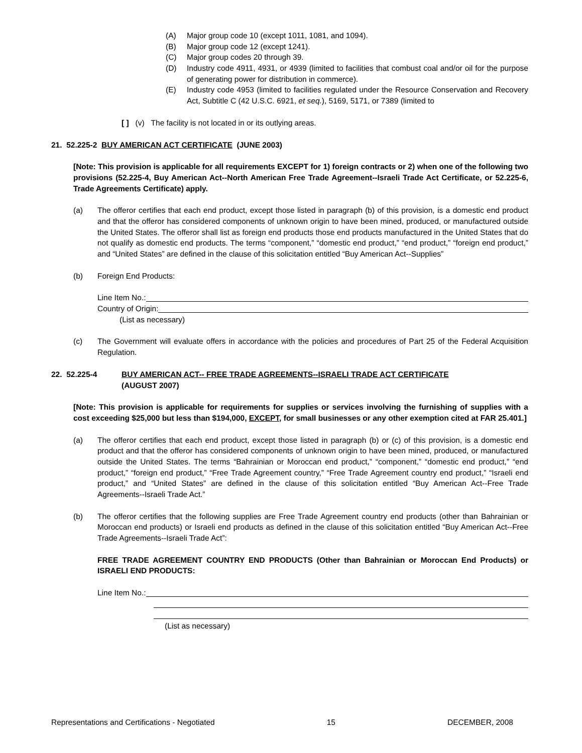(A) Major group code 10 (except 1011, 1081, and 1094).
(B) Major group code 12 (except 1241).
(C) Major group codes 20 through 39.
(D) Industry code 4911, 4931, or 4939 (limited to facilities that combust coal and/or oil for the purpose of generating power for distribution in commerce).
(E) Industry code 4953 (limited to facilities regulated under the Resource Conservation and Recovery Act, Subtitle C (42 U.S.C. 6921, et seq.), 5169, 5171, or 7389 (limited to
[ ] (v) The facility is not located in or its outlying areas.
21. 52.225-2 BUY AMERICAN ACT CERTIFICATE (JUNE 2003)
[Note: This provision is applicable for all requirements EXCEPT for 1) foreign contracts or 2) when one of the following two provisions (52.225-4, Buy American Act--North American Free Trade Agreement--Israeli Trade Act Certificate, or 52.225-6, Trade Agreements Certificate) apply.
(a) The offeror certifies that each end product, except those listed in paragraph (b) of this provision, is a domestic end product and that the offeror has considered components of unknown origin to have been mined, produced, or manufactured outside the United States. The offeror shall list as foreign end products those end products manufactured in the United States that do not qualify as domestic end products. The terms “component,” “domestic end product,” “end product,” “foreign end product,” and “United States” are defined in the clause of this solicitation entitled “Buy American Act--Supplies”
(b) Foreign End Products:
Line Item No.:
Country of Origin:
(List as necessary)
(c) The Government will evaluate offers in accordance with the policies and procedures of Part 25 of the Federal Acquisition Regulation.
22. 52.225-4 BUY AMERICAN ACT-- FREE TRADE AGREEMENTS--ISRAELI TRADE ACT CERTIFICATE
(AUGUST 2007)
[Note: This provision is applicable for requirements for supplies or services involving the furnishing of supplies with a cost exceeding $25,000 but less than $194,000, EXCEPT, for small businesses or any other exemption cited at FAR 25.401.]
(a) The offeror certifies that each end product, except those listed in paragraph (b) or (c) of this provision, is a domestic end product and that the offeror has considered components of unknown origin to have been mined, produced, or manufactured outside the United States. The terms “Bahrainian or Moroccan end product,” “component,” “domestic end product,” “end product,” “foreign end product,” “Free Trade Agreement country,” “Free Trade Agreement country end product,” “Israeli end product,” and “United States” are defined in the clause of this solicitation entitled “Buy American Act--Free Trade Agreements--Israeli Trade Act.”
(b) The offeror certifies that the following supplies are Free Trade Agreement country end products (other than Bahrainian or Moroccan end products) or Israeli end products as defined in the clause of this solicitation entitled “Buy American Act--Free Trade Agreements--Israeli Trade Act”:
FREE TRADE AGREEMENT COUNTRY END PRODUCTS (Other than Bahrainian or Moroccan End Products) or ISRAELI END PRODUCTS:
Line Item No.:
(List as necessary)
Representations and Certifications - Negotiated 15 DECEMBER, 2008